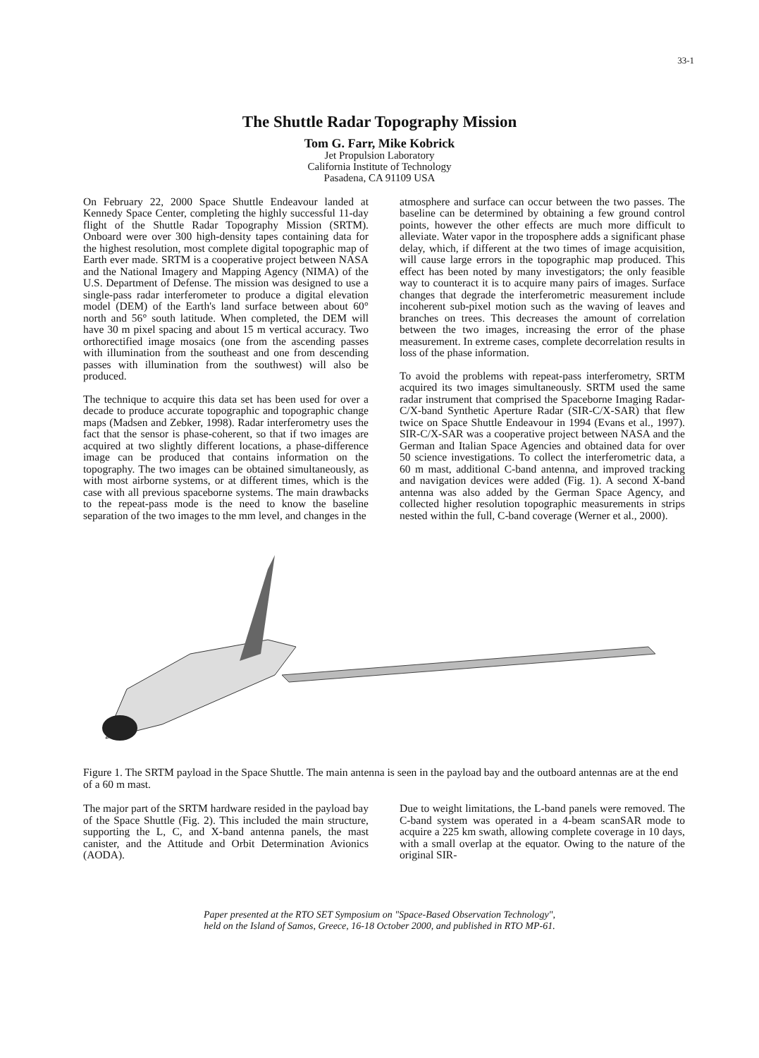33-1
The Shuttle Radar Topography Mission
Tom G. Farr, Mike Kobrick
Jet Propulsion Laboratory
California Institute of Technology
Pasadena, CA 91109 USA
On February 22, 2000 Space Shuttle Endeavour landed at Kennedy Space Center, completing the highly successful 11-day flight of the Shuttle Radar Topography Mission (SRTM). Onboard were over 300 high-density tapes containing data for the highest resolution, most complete digital topographic map of Earth ever made. SRTM is a cooperative project between NASA and the National Imagery and Mapping Agency (NIMA) of the U.S. Department of Defense. The mission was designed to use a single-pass radar interferometer to produce a digital elevation model (DEM) of the Earth's land surface between about 60° north and 56° south latitude. When completed, the DEM will have 30 m pixel spacing and about 15 m vertical accuracy. Two orthorectified image mosaics (one from the ascending passes with illumination from the southeast and one from descending passes with illumination from the southwest) will also be produced.
The technique to acquire this data set has been used for over a decade to produce accurate topographic and topographic change maps (Madsen and Zebker, 1998). Radar interferometry uses the fact that the sensor is phase-coherent, so that if two images are acquired at two slightly different locations, a phase-difference image can be produced that contains information on the topography. The two images can be obtained simultaneously, as with most airborne systems, or at different times, which is the case with all previous spaceborne systems. The main drawbacks to the repeat-pass mode is the need to know the baseline separation of the two images to the mm level, and changes in the
atmosphere and surface can occur between the two passes. The baseline can be determined by obtaining a few ground control points, however the other effects are much more difficult to alleviate. Water vapor in the troposphere adds a significant phase delay, which, if different at the two times of image acquisition, will cause large errors in the topographic map produced. This effect has been noted by many investigators; the only feasible way to counteract it is to acquire many pairs of images. Surface changes that degrade the interferometric measurement include incoherent sub-pixel motion such as the waving of leaves and branches on trees. This decreases the amount of correlation between the two images, increasing the error of the phase measurement. In extreme cases, complete decorrelation results in loss of the phase information.
To avoid the problems with repeat-pass interferometry, SRTM acquired its two images simultaneously. SRTM used the same radar instrument that comprised the Spaceborne Imaging Radar-C/X-band Synthetic Aperture Radar (SIR-C/X-SAR) that flew twice on Space Shuttle Endeavour in 1994 (Evans et al., 1997). SIR-C/X-SAR was a cooperative project between NASA and the German and Italian Space Agencies and obtained data for over 50 science investigations. To collect the interferometric data, a 60 m mast, additional C-band antenna, and improved tracking and navigation devices were added (Fig. 1). A second X-band antenna was also added by the German Space Agency, and collected higher resolution topographic measurements in strips nested within the full, C-band coverage (Werner et al., 2000).
Figure 1. The SRTM payload in the Space Shuttle. The main antenna is seen in the payload bay and the outboard antennas are at the end of a 60 m mast.
The major part of the SRTM hardware resided in the payload bay of the Space Shuttle (Fig. 2). This included the main structure, supporting the L, C, and X-band antenna panels, the mast canister, and the Attitude and Orbit Determination Avionics (AODA).
Due to weight limitations, the L-band panels were removed. The C-band system was operated in a 4-beam scanSAR mode to acquire a 225 km swath, allowing complete coverage in 10 days, with a small overlap at the equator. Owing to the nature of the original SIR-
Paper presented at the RTO SET Symposium on "Space-Based Observation Technology",
held on the Island of Samos, Greece, 16-18 October 2000, and published in RTO MP-61.